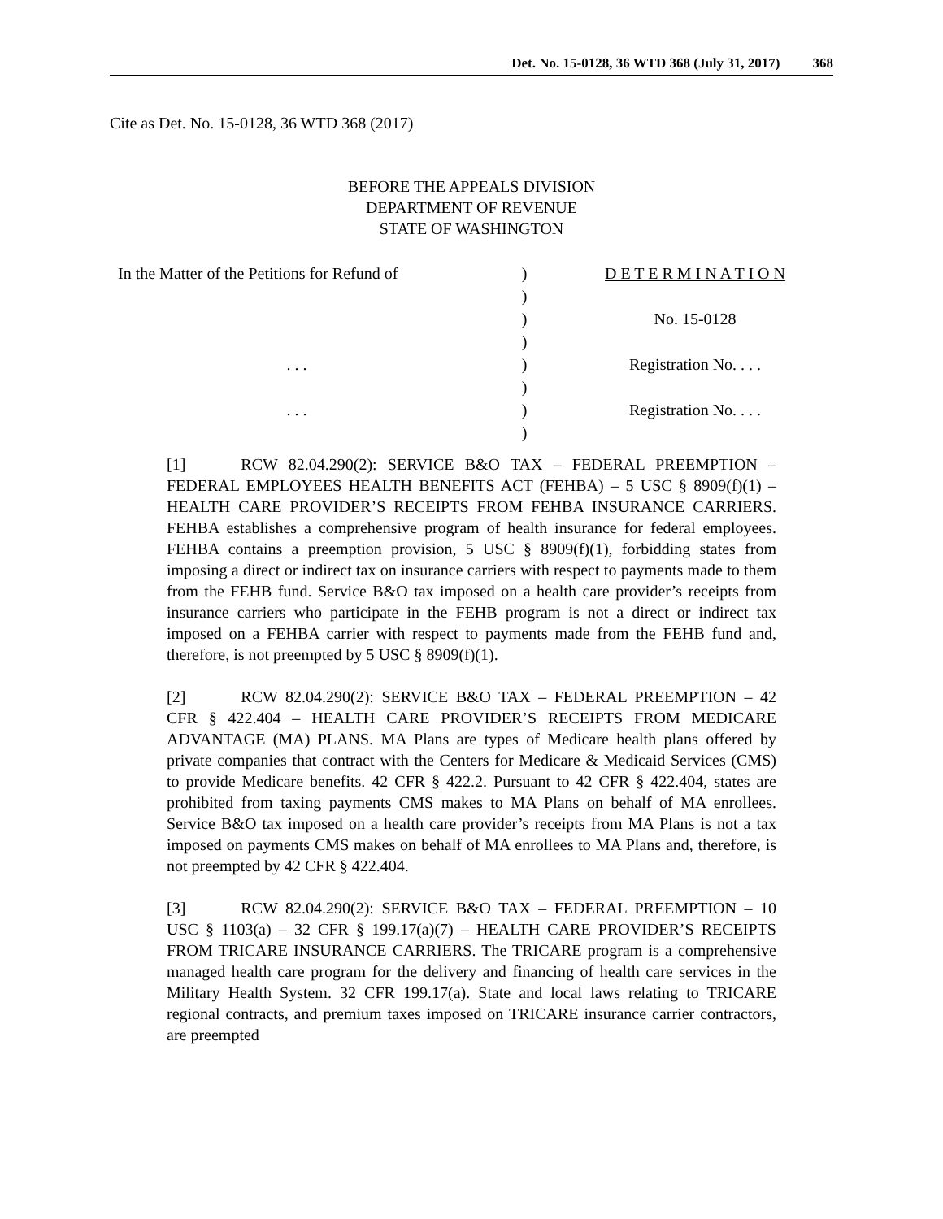Det. No. 15-0128, 36 WTD 368 (July 31, 2017) 368
Cite as Det. No. 15-0128, 36 WTD 368 (2017)
BEFORE THE APPEALS DIVISION
DEPARTMENT OF REVENUE
STATE OF WASHINGTON
| In the Matter of the Petitions for Refund of | ) | D E T E R M I N A T I O N |
| | ) | |
| | ) | No. 15-0128 |
| | ) | |
| . . . | ) | Registration No. . . . |
| | ) | |
| . . . | ) | Registration No. . . . |
| | ) | |
[1] RCW 82.04.290(2): SERVICE B&O TAX – FEDERAL PREEMPTION – FEDERAL EMPLOYEES HEALTH BENEFITS ACT (FEHBA) – 5 USC § 8909(f)(1) – HEALTH CARE PROVIDER’S RECEIPTS FROM FEHBA INSURANCE CARRIERS. FEHBA establishes a comprehensive program of health insurance for federal employees. FEHBA contains a preemption provision, 5 USC § 8909(f)(1), forbidding states from imposing a direct or indirect tax on insurance carriers with respect to payments made to them from the FEHB fund. Service B&O tax imposed on a health care provider’s receipts from insurance carriers who participate in the FEHB program is not a direct or indirect tax imposed on a FEHBA carrier with respect to payments made from the FEHB fund and, therefore, is not preempted by 5 USC § 8909(f)(1).
[2] RCW 82.04.290(2): SERVICE B&O TAX – FEDERAL PREEMPTION – 42 CFR § 422.404 – HEALTH CARE PROVIDER’S RECEIPTS FROM MEDICARE ADVANTAGE (MA) PLANS. MA Plans are types of Medicare health plans offered by private companies that contract with the Centers for Medicare & Medicaid Services (CMS) to provide Medicare benefits. 42 CFR § 422.2. Pursuant to 42 CFR § 422.404, states are prohibited from taxing payments CMS makes to MA Plans on behalf of MA enrollees. Service B&O tax imposed on a health care provider’s receipts from MA Plans is not a tax imposed on payments CMS makes on behalf of MA enrollees to MA Plans and, therefore, is not preempted by 42 CFR § 422.404.
[3] RCW 82.04.290(2): SERVICE B&O TAX – FEDERAL PREEMPTION – 10 USC § 1103(a) – 32 CFR § 199.17(a)(7) – HEALTH CARE PROVIDER’S RECEIPTS FROM TRICARE INSURANCE CARRIERS. The TRICARE program is a comprehensive managed health care program for the delivery and financing of health care services in the Military Health System. 32 CFR 199.17(a). State and local laws relating to TRICARE regional contracts, and premium taxes imposed on TRICARE insurance carrier contractors, are preempted